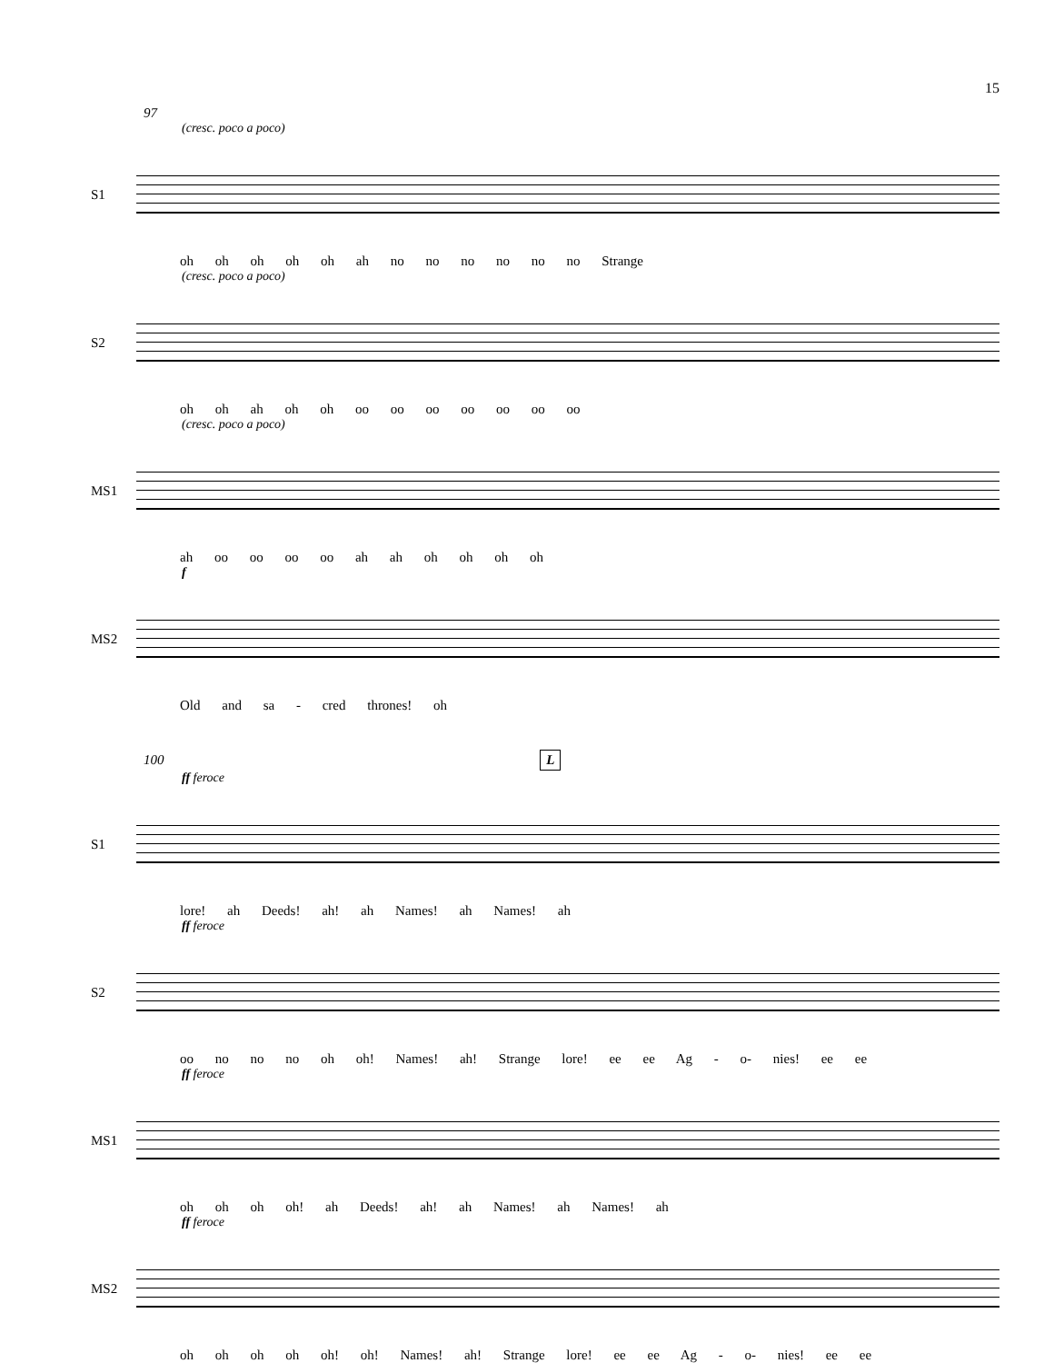15
97
(cresc. poco a poco)
S1
oh oh oh oh oh ah no no no no no no Strange
(cresc. poco a poco)
S2
oh oh ah oh oh oo oo oo oo oo oo oo
(cresc. poco a poco)
MS1
ah oo oo oo oo ah ah oh oh oh oh
f
MS2
Old and sa - cred thrones! oh
100 L
ff feroce
S1
lore! ah Deeds! ah! ah Names! ah Names! ah
ff feroce
S2
oo no no no oh oh! Names! ah! Strange lore! ee ee Ag - o- nies! ee ee
ff feroce
MS1
oh oh oh oh! ah Deeds! ah! ah Names! ah Names! ah
ff feroce
MS2
oh oh oh oh oh! oh! Names! ah! Strange lore! ee ee Ag - o- nies! ee ee